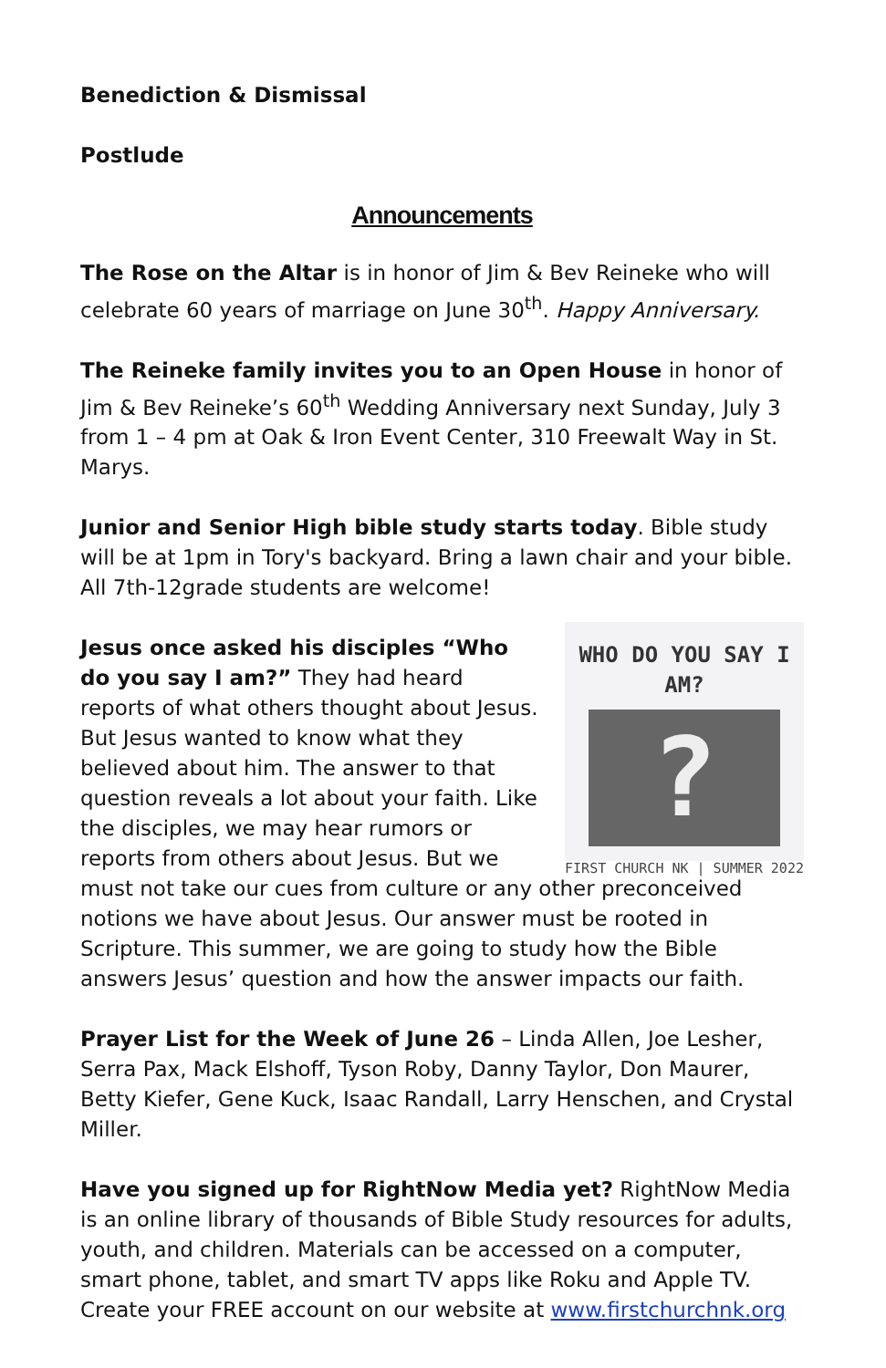Benediction & Dismissal
Postlude
Announcements
The Rose on the Altar is in honor of Jim & Bev Reineke who will celebrate 60 years of marriage on June 30<sup>th</sup>. Happy Anniversary.
The Reineke family invites you to an Open House in honor of Jim & Bev Reineke’s 60<sup>th</sup> Wedding Anniversary next Sunday, July 3 from 1 – 4 pm at Oak & Iron Event Center, 310 Freewalt Way in St. Marys.
Junior and Senior High bible study starts today. Bible study will be at 1pm in Tory's backyard. Bring a lawn chair and your bible. All 7th-12grade students are welcome!
WHO DO YOU SAY I AM?
?
FIRST CHURCH NK | SUMMER 2022
Jesus once asked his disciples “Who do you say I am?” They had heard reports of what others thought about Jesus. But Jesus wanted to know what they believed about him. The answer to that question reveals a lot about your faith. Like the disciples, we may hear rumors or reports from others about Jesus. But we must not take our cues from culture or any other preconceived notions we have about Jesus. Our answer must be rooted in Scripture. This summer, we are going to study how the Bible answers Jesus’ question and how the answer impacts our faith.
Prayer List for the Week of June 26 – Linda Allen, Joe Lesher, Serra Pax, Mack Elshoff, Tyson Roby, Danny Taylor, Don Maurer, Betty Kiefer, Gene Kuck, Isaac Randall, Larry Henschen, and Crystal Miller.
Have you signed up for RightNow Media yet? RightNow Media is an online library of thousands of Bible Study resources for adults, youth, and children. Materials can be accessed on a computer, smart phone, tablet, and smart TV apps like Roku and Apple TV. Create your FREE account on our website at www.firstchurchnk.org